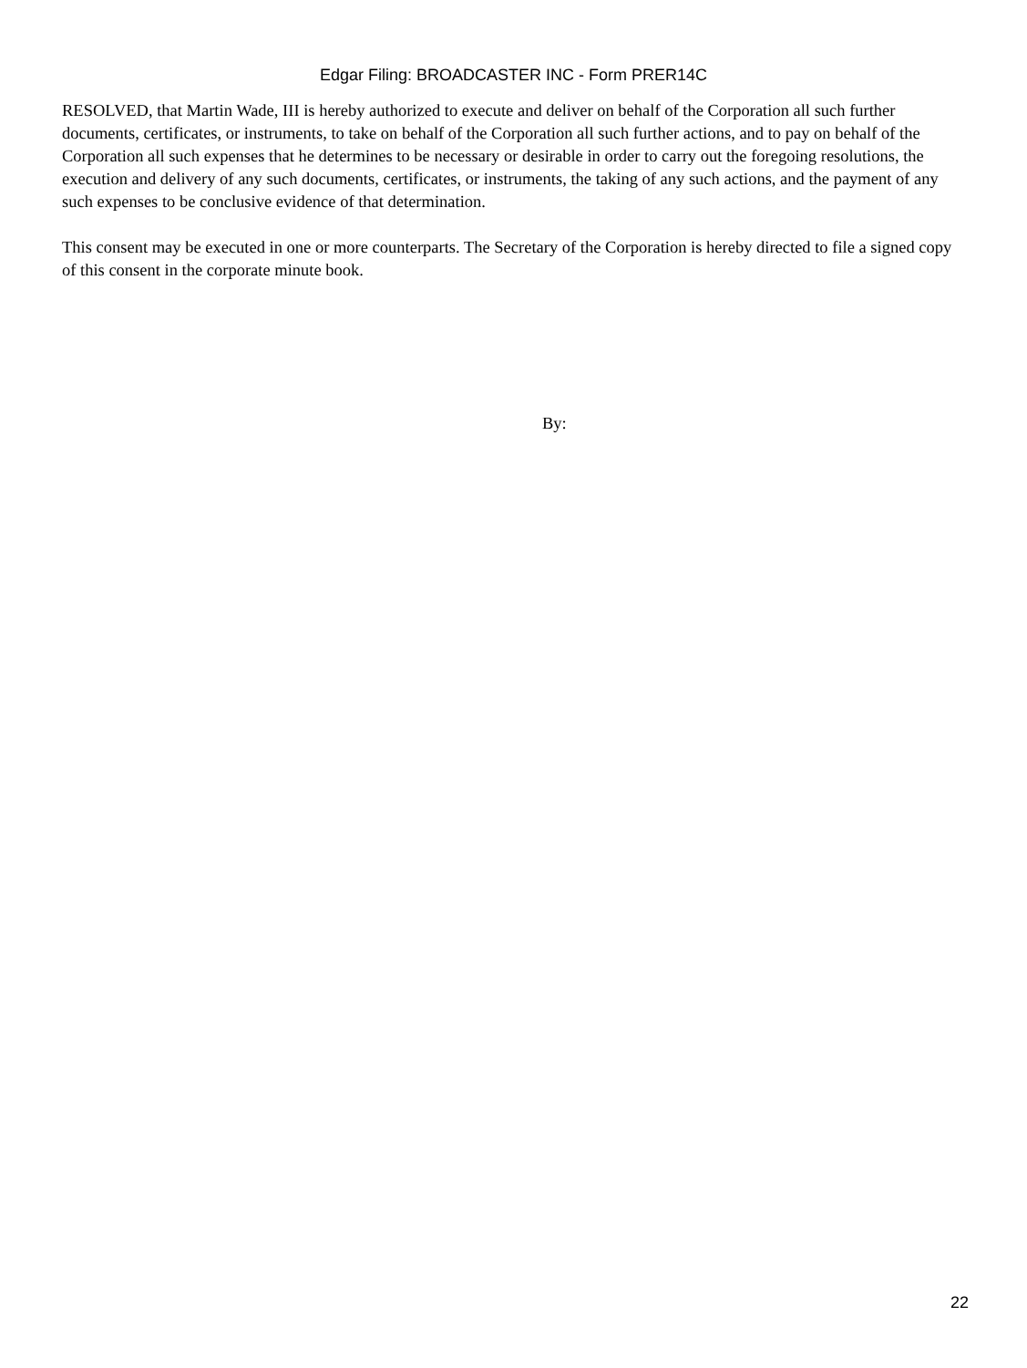Edgar Filing: BROADCASTER INC - Form PRER14C
RESOLVED, that Martin Wade, III is hereby authorized to execute and deliver on behalf of the Corporation all such further documents, certificates, or instruments, to take on behalf of the Corporation all such further actions, and to pay on behalf of the Corporation all such expenses that he determines to be necessary or desirable in order to carry out the foregoing resolutions, the execution and delivery of any such documents, certificates, or instruments, the taking of any such actions, and the payment of any such expenses to be conclusive evidence of that determination.
This consent may be executed in one or more counterparts. The Secretary of the Corporation is hereby directed to file a signed copy of this consent in the corporate minute book.
By:
22